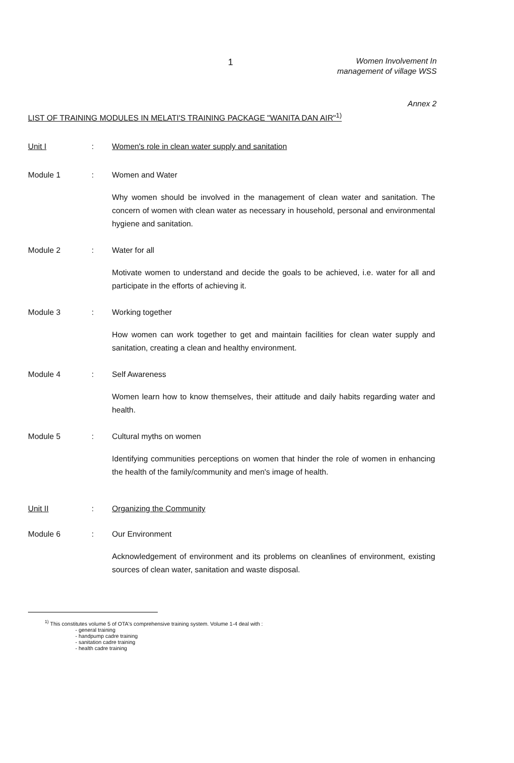1
Women Involvement In
management of village WSS
Annex 2
LIST OF TRAINING MODULES IN MELATI'S TRAINING PACKAGE "WANITA DAN AIR"<sup>1)</sup>
Unit I : Women's role in clean water supply and sanitation
Module 1 : Women and Water
Why women should be involved in the management of clean water and sanitation. The concern of women with clean water as necessary in household, personal and environmental hygiene and sanitation.
Module 2 : Water for all
Motivate women to understand and decide the goals to be achieved, i.e. water for all and participate in the efforts of achieving it.
Module 3 : Working together
How women can work together to get and maintain facilities for clean water supply and sanitation, creating a clean and healthy environment.
Module 4 : Self Awareness
Women learn how to know themselves, their attitude and daily habits regarding water and health.
Module 5 : Cultural myths on women
Identifying communities perceptions on women that hinder the role of women in enhancing the health of the family/community and men's image of health.
Unit II : Organizing the Community
Module 6 : Our Environment
Acknowledgement of environment and its problems on cleanlines of environment, existing sources of clean water, sanitation and waste disposal.
<sup>1)</sup> This constitutes volume 5 of OTA's comprehensive training system. Volume 1-4 deal with :
- general training
- handpump cadre training
- sanitation cadre training
- health cadre training